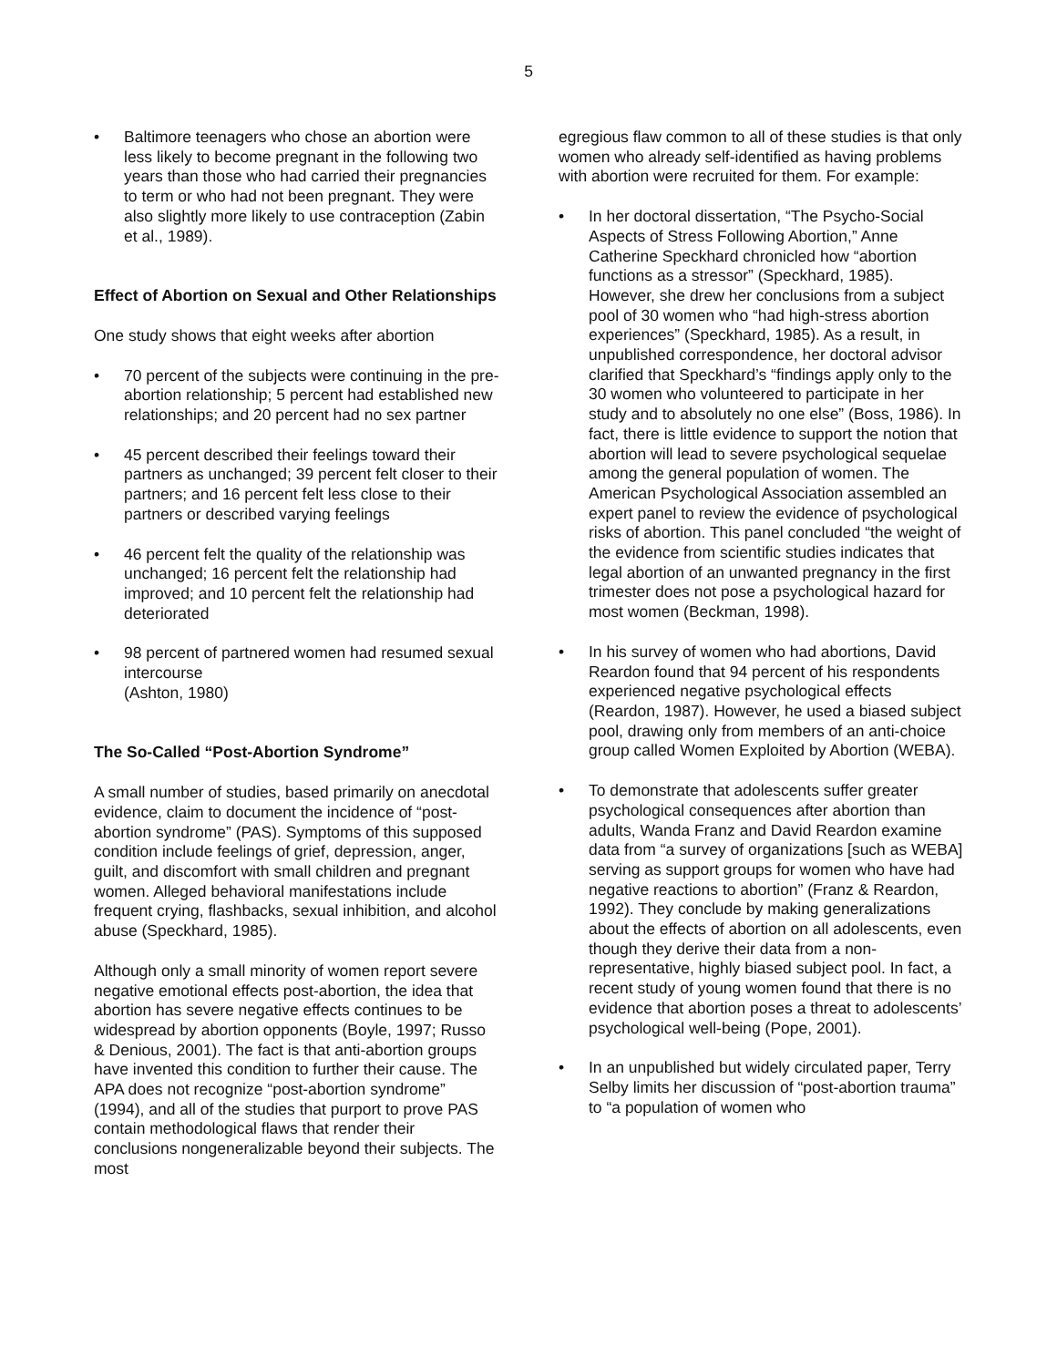5
• Baltimore teenagers who chose an abortion were less likely to become pregnant in the following two years than those who had carried their pregnancies to term or who had not been pregnant. They were also slightly more likely to use contraception (Zabin et al., 1989).
Effect of Abortion on Sexual and Other Relationships
One study shows that eight weeks after abortion
• 70 percent of the subjects were continuing in the pre-abortion relationship; 5 percent had established new relationships; and 20 percent had no sex partner
• 45 percent described their feelings toward their partners as unchanged; 39 percent felt closer to their partners; and 16 percent felt less close to their partners or described varying feelings
• 46 percent felt the quality of the relationship was unchanged; 16 percent felt the relationship had improved; and 10 percent felt the relationship had deteriorated
• 98 percent of partnered women had resumed sexual intercourse
(Ashton, 1980)
The So-Called “Post-Abortion Syndrome”
A small number of studies, based primarily on anecdotal evidence, claim to document the incidence of “post-abortion syndrome” (PAS). Symptoms of this supposed condition include feelings of grief, depression, anger, guilt, and discomfort with small children and pregnant women. Alleged behavioral manifestations include frequent crying, flashbacks, sexual inhibition, and alcohol abuse (Speckhard, 1985).
Although only a small minority of women report severe negative emotional effects post-abortion, the idea that abortion has severe negative effects continues to be widespread by abortion opponents (Boyle, 1997; Russo & Denious, 2001). The fact is that anti-abortion groups have invented this condition to further their cause. The APA does not recognize “post-abortion syndrome” (1994), and all of the studies that purport to prove PAS contain methodological flaws that render their conclusions nongeneralizable beyond their subjects. The most
egregious flaw common to all of these studies is that only women who already self-identified as having problems with abortion were recruited for them. For example:
• In her doctoral dissertation, “The Psycho-Social Aspects of Stress Following Abortion,” Anne Catherine Speckhard chronicled how “abortion functions as a stressor” (Speckhard, 1985). However, she drew her conclusions from a subject pool of 30 women who “had high-stress abortion experiences” (Speckhard, 1985). As a result, in unpublished correspondence, her doctoral advisor clarified that Speckhard’s “findings apply only to the 30 women who volunteered to participate in her study and to absolutely no one else” (Boss, 1986). In fact, there is little evidence to support the notion that abortion will lead to severe psychological sequelae among the general population of women. The American Psychological Association assembled an expert panel to review the evidence of psychological risks of abortion. This panel concluded “the weight of the evidence from scientific studies indicates that legal abortion of an unwanted pregnancy in the first trimester does not pose a psychological hazard for most women (Beckman, 1998).
• In his survey of women who had abortions, David Reardon found that 94 percent of his respondents experienced negative psychological effects (Reardon, 1987). However, he used a biased subject pool, drawing only from members of an anti-choice group called Women Exploited by Abortion (WEBA).
• To demonstrate that adolescents suffer greater psychological consequences after abortion than adults, Wanda Franz and David Reardon examine data from “a survey of organizations [such as WEBA] serving as support groups for women who have had negative reactions to abortion” (Franz & Reardon, 1992). They conclude by making generalizations about the effects of abortion on all adolescents, even though they derive their data from a non-representative, highly biased subject pool. In fact, a recent study of young women found that there is no evidence that abortion poses a threat to adolescents’ psychological well-being (Pope, 2001).
• In an unpublished but widely circulated paper, Terry Selby limits her discussion of “post-abortion trauma” to “a population of women who